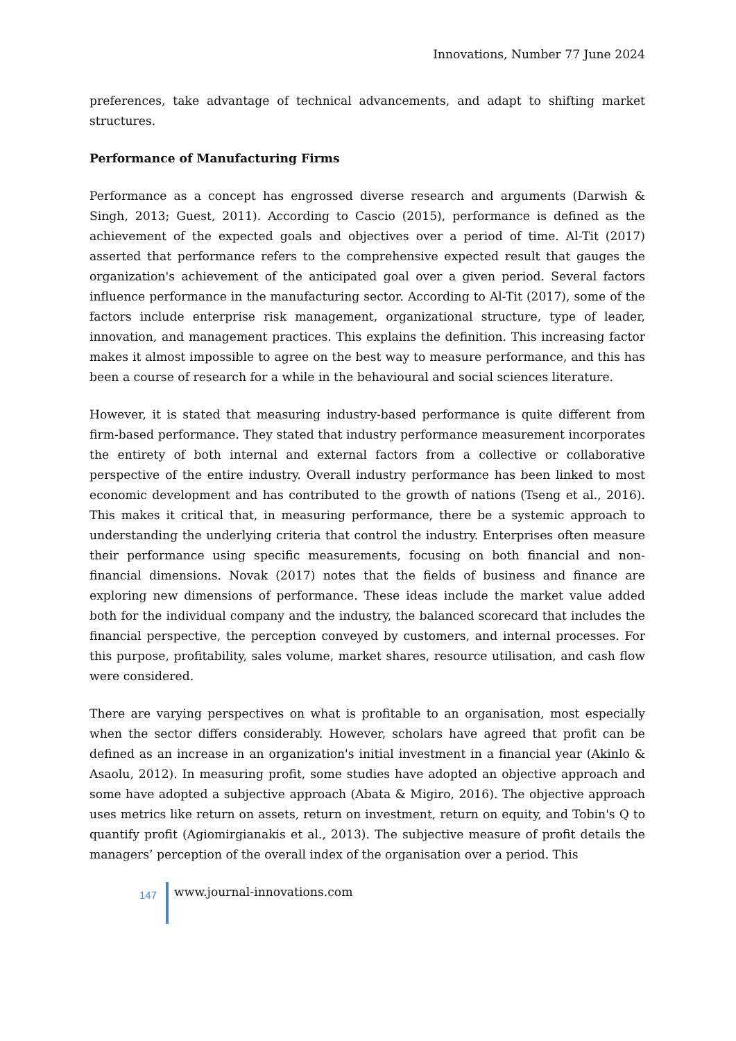Innovations, Number 77 June 2024
preferences, take advantage of technical advancements, and adapt to shifting market structures.
Performance of Manufacturing Firms
Performance as a concept has engrossed diverse research and arguments (Darwish & Singh, 2013; Guest, 2011). According to Cascio (2015), performance is defined as the achievement of the expected goals and objectives over a period of time. Al-Tit (2017) asserted that performance refers to the comprehensive expected result that gauges the organization's achievement of the anticipated goal over a given period. Several factors influence performance in the manufacturing sector. According to Al-Tit (2017), some of the factors include enterprise risk management, organizational structure, type of leader, innovation, and management practices. This explains the definition. This increasing factor makes it almost impossible to agree on the best way to measure performance, and this has been a course of research for a while in the behavioural and social sciences literature.
However, it is stated that measuring industry-based performance is quite different from firm-based performance. They stated that industry performance measurement incorporates the entirety of both internal and external factors from a collective or collaborative perspective of the entire industry. Overall industry performance has been linked to most economic development and has contributed to the growth of nations (Tseng et al., 2016). This makes it critical that, in measuring performance, there be a systemic approach to understanding the underlying criteria that control the industry. Enterprises often measure their performance using specific measurements, focusing on both financial and non-financial dimensions. Novak (2017) notes that the fields of business and finance are exploring new dimensions of performance. These ideas include the market value added both for the individual company and the industry, the balanced scorecard that includes the financial perspective, the perception conveyed by customers, and internal processes. For this purpose, profitability, sales volume, market shares, resource utilisation, and cash flow were considered.
There are varying perspectives on what is profitable to an organisation, most especially when the sector differs considerably. However, scholars have agreed that profit can be defined as an increase in an organization's initial investment in a financial year (Akinlo & Asaolu, 2012). In measuring profit, some studies have adopted an objective approach and some have adopted a subjective approach (Abata & Migiro, 2016). The objective approach uses metrics like return on assets, return on investment, return on equity, and Tobin's Q to quantify profit (Agiomirgianakis et al., 2013). The subjective measure of profit details the managers’ perception of the overall index of the organisation over a period. This
147
www.journal-innovations.com